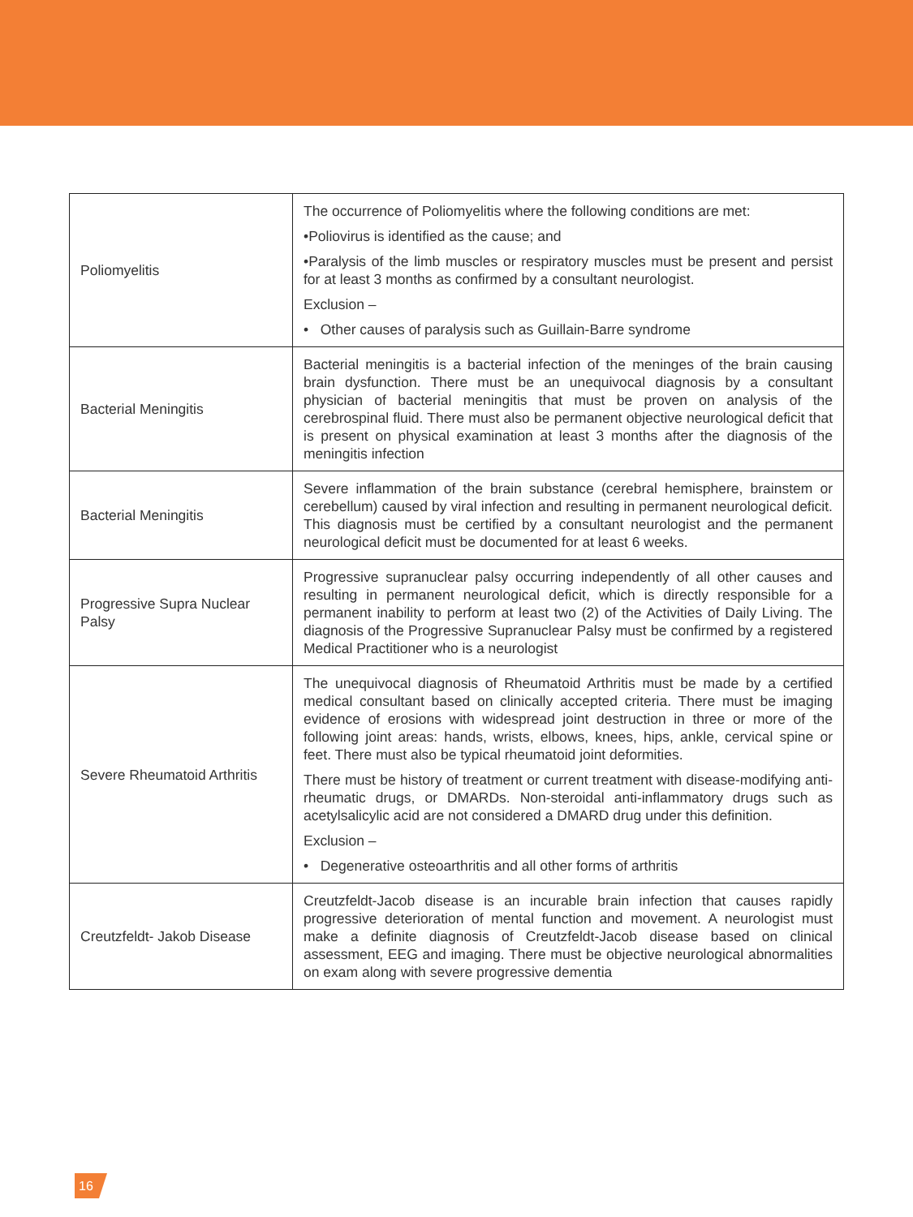| Poliomyelitis | The occurrence of Poliomyelitis where the following conditions are met: •Poliovirus is identified as the cause; and •Paralysis of the limb muscles or respiratory muscles must be present and persist for at least 3 months as confirmed by a consultant neurologist. Exclusion – • Other causes of paralysis such as Guillain-Barre syndrome |
| Bacterial Meningitis | Bacterial meningitis is a bacterial infection of the meninges of the brain causing brain dysfunction. There must be an unequivocal diagnosis by a consultant physician of bacterial meningitis that must be proven on analysis of the cerebrospinal fluid. There must also be permanent objective neurological deficit that is present on physical examination at least 3 months after the diagnosis of the meningitis infection |
| Bacterial Meningitis | Severe inflammation of the brain substance (cerebral hemisphere, brainstem or cerebellum) caused by viral infection and resulting in permanent neurological deficit. This diagnosis must be certified by a consultant neurologist and the permanent neurological deficit must be documented for at least 6 weeks. |
| Progressive Supra Nuclear Palsy | Progressive supranuclear palsy occurring independently of all other causes and resulting in permanent neurological deficit, which is directly responsible for a permanent inability to perform at least two (2) of the Activities of Daily Living. The diagnosis of the Progressive Supranuclear Palsy must be confirmed by a registered Medical Practitioner who is a neurologist |
| Severe Rheumatoid Arthritis | The unequivocal diagnosis of Rheumatoid Arthritis must be made by a certified medical consultant based on clinically accepted criteria. There must be imaging evidence of erosions with widespread joint destruction in three or more of the following joint areas: hands, wrists, elbows, knees, hips, ankle, cervical spine or feet. There must also be typical rheumatoid joint deformities. There must be history of treatment or current treatment with disease-modifying anti-rheumatic drugs, or DMARDs. Non-steroidal anti-inflammatory drugs such as acetylsalicylic acid are not considered a DMARD drug under this definition. Exclusion – • Degenerative osteoarthritis and all other forms of arthritis |
| Creutzfeldt- Jakob Disease | Creutzfeldt-Jacob disease is an incurable brain infection that causes rapidly progressive deterioration of mental function and movement. A neurologist must make a definite diagnosis of Creutzfeldt-Jacob disease based on clinical assessment, EEG and imaging. There must be objective neurological abnormalities on exam along with severe progressive dementia |
16